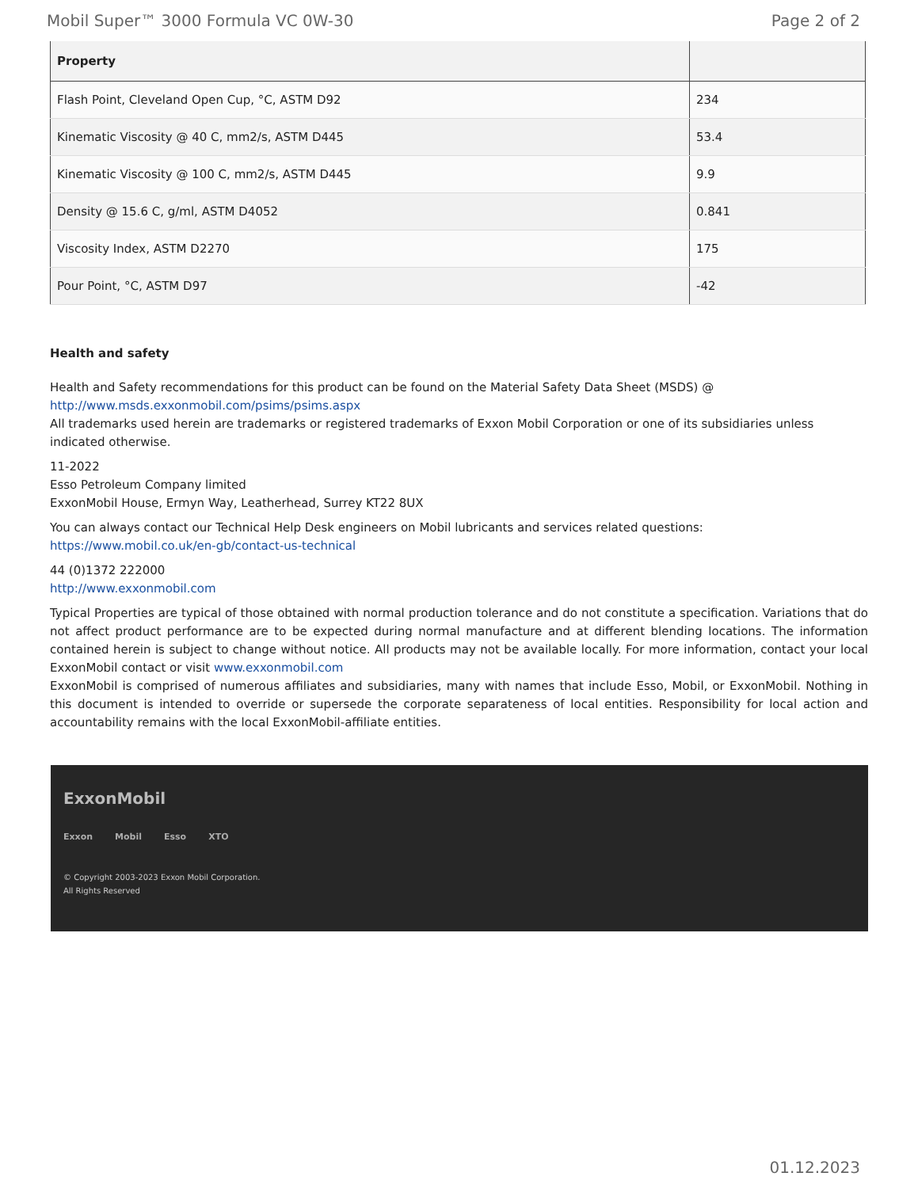Mobil Super™ 3000 Formula VC 0W-30 Page 2 of 2
| Property | |
| --- | --- |
| Flash Point, Cleveland Open Cup, °C, ASTM D92 | 234 |
| Kinematic Viscosity @ 40 C, mm2/s, ASTM D445 | 53.4 |
| Kinematic Viscosity @ 100 C, mm2/s, ASTM D445 | 9.9 |
| Density @ 15.6 C, g/ml, ASTM D4052 | 0.841 |
| Viscosity Index, ASTM D2270 | 175 |
| Pour Point, °C, ASTM D97 | -42 |
Health and safety
Health and Safety recommendations for this product can be found on the Material Safety Data Sheet (MSDS) @ http://www.msds.exxonmobil.com/psims/psims.aspx
All trademarks used herein are trademarks or registered trademarks of Exxon Mobil Corporation or one of its subsidiaries unless indicated otherwise.
11-2022
Esso Petroleum Company limited
ExxonMobil House, Ermyn Way, Leatherhead, Surrey KT22 8UX
You can always contact our Technical Help Desk engineers on Mobil lubricants and services related questions: https://www.mobil.co.uk/en-gb/contact-us-technical
44 (0)1372 222000
http://www.exxonmobil.com
Typical Properties are typical of those obtained with normal production tolerance and do not constitute a specification. Variations that do not affect product performance are to be expected during normal manufacture and at different blending locations. The information contained herein is subject to change without notice. All products may not be available locally. For more information, contact your local ExxonMobil contact or visit www.exxonmobil.com
ExxonMobil is comprised of numerous affiliates and subsidiaries, many with names that include Esso, Mobil, or ExxonMobil. Nothing in this document is intended to override or supersede the corporate separateness of local entities. Responsibility for local action and accountability remains with the local ExxonMobil-affiliate entities.
ExxonMobil
Exxon Mobil Esso XTO
© Copyright 2003-2023 Exxon Mobil Corporation. All Rights Reserved
01.12.2023